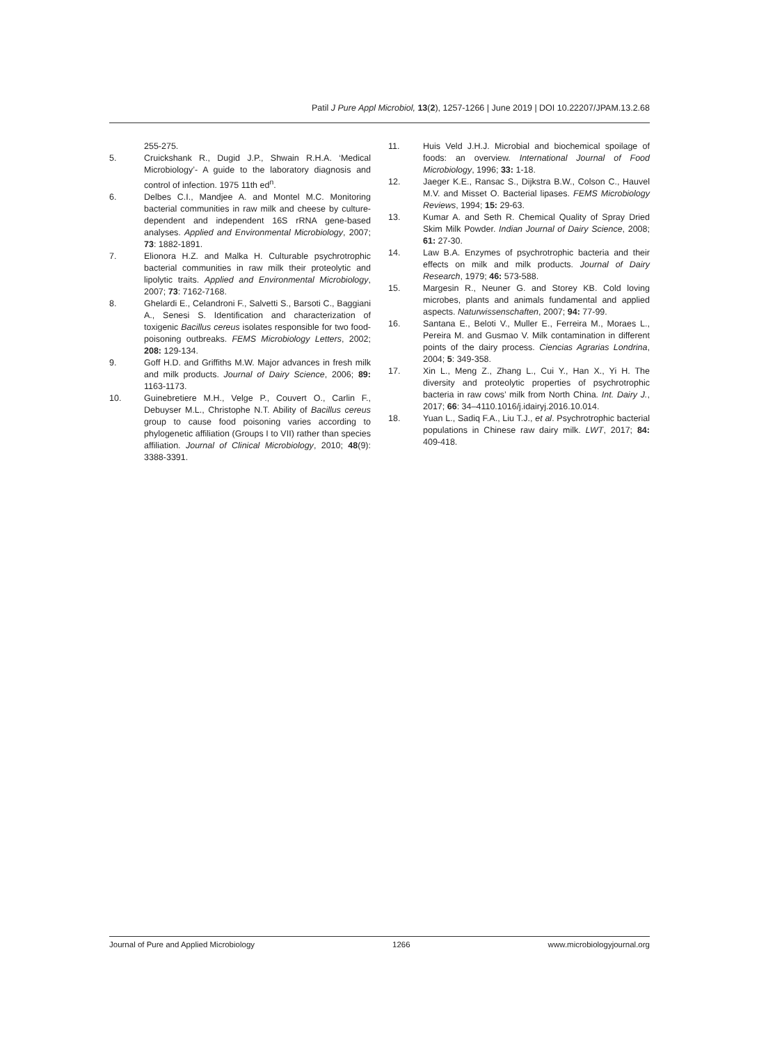Patil J Pure Appl Microbiol, 13(2), 1257-1266 | June 2019 | DOI 10.22207/JPAM.13.2.68
255-275.
5. Cruickshank R., Dugid J.P., Shwain R.H.A. ‘Medical Microbiology’- A guide to the laboratory diagnosis and control of infection. 1975 11th ed<sup>n</sup>.
6. Delbes C.I., Mandjee A. and Montel M.C. Monitoring bacterial communities in raw milk and cheese by culture-dependent and independent 16S rRNA gene-based analyses. Applied and Environmental Microbiology, 2007; 73: 1882-1891.
7. Elionora H.Z. and Malka H. Culturable psychrotrophic bacterial communities in raw milk their proteolytic and lipolytic traits. Applied and Environmental Microbiology, 2007; 73: 7162-7168.
8. Ghelardi E., Celandroni F., Salvetti S., Barsoti C., Baggiani A., Senesi S. Identification and characterization of toxigenic Bacillus cereus isolates responsible for two food-poisoning outbreaks. FEMS Microbiology Letters, 2002; 208: 129-134.
9. Goff H.D. and Griffiths M.W. Major advances in fresh milk and milk products. Journal of Dairy Science, 2006; 89: 1163-1173.
10. Guinebretiere M.H., Velge P., Couvert O., Carlin F., Debuyser M.L., Christophe N.T. Ability of Bacillus cereus group to cause food poisoning varies according to phylogenetic affiliation (Groups I to VII) rather than species affiliation. Journal of Clinical Microbiology, 2010; 48(9): 3388-3391.
11. Huis Veld J.H.J. Microbial and biochemical spoilage of foods: an overview. International Journal of Food Microbiology, 1996; 33: 1-18.
12. Jaeger K.E., Ransac S., Dijkstra B.W., Colson C., Hauvel M.V. and Misset O. Bacterial lipases. FEMS Microbiology Reviews, 1994; 15: 29-63.
13. Kumar A. and Seth R. Chemical Quality of Spray Dried Skim Milk Powder. Indian Journal of Dairy Science, 2008; 61: 27-30.
14. Law B.A. Enzymes of psychrotrophic bacteria and their effects on milk and milk products. Journal of Dairy Research, 1979; 46: 573-588.
15. Margesin R., Neuner G. and Storey KB. Cold loving microbes, plants and animals fundamental and applied aspects. Naturwissenschaften, 2007; 94: 77-99.
16. Santana E., Beloti V., Muller E., Ferreira M., Moraes L., Pereira M. and Gusmao V. Milk contamination in different points of the dairy process. Ciencias Agrarias Londrina, 2004; 5: 349-358.
17. Xin L., Meng Z., Zhang L., Cui Y., Han X., Yi H. The diversity and proteolytic properties of psychrotrophic bacteria in raw cows’ milk from North China. Int. Dairy J., 2017; 66: 34–4110.1016/j.idairyj.2016.10.014.
18. Yuan L., Sadiq F.A., Liu T.J., et al. Psychrotrophic bacterial populations in Chinese raw dairy milk. LWT, 2017; 84: 409-418.
Journal of Pure and Applied Microbiology 1266 www.microbiologyjournal.org